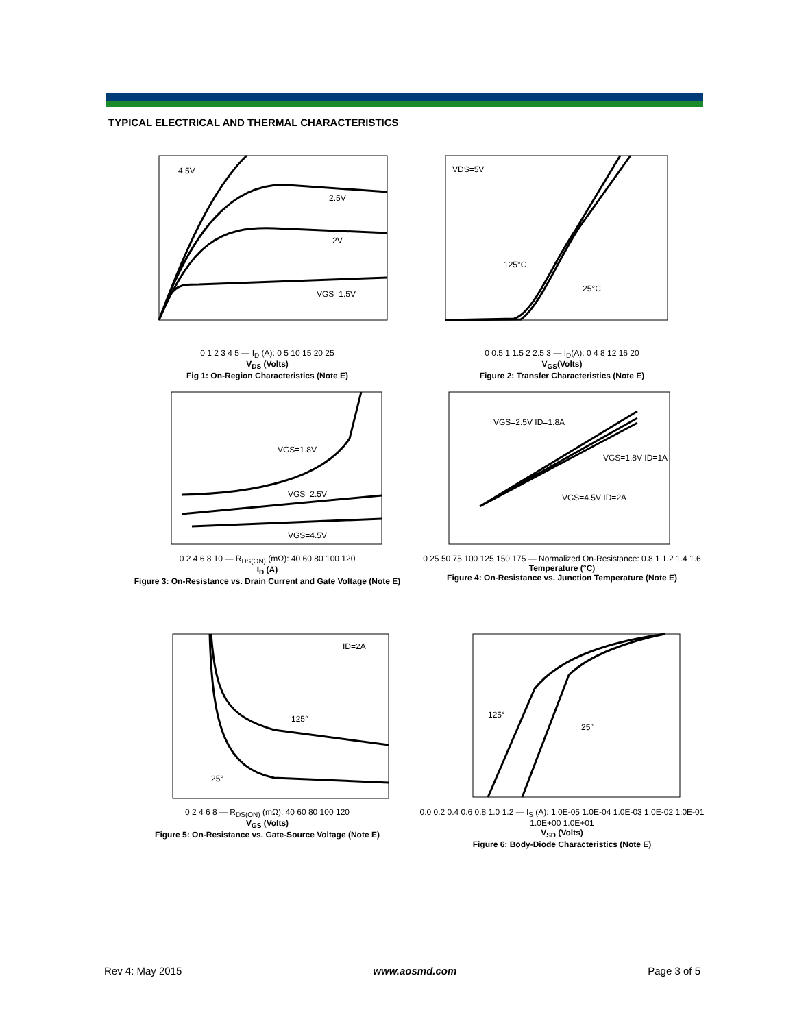TYPICAL ELECTRICAL AND THERMAL CHARACTERISTICS
4.5V
2.5V
2V
VGS=1.5V
0 1 2 3 4 5 — I<sub>D</sub> (A): 0 5 10 15 20 25
V<sub>DS</sub> (Volts)
Fig 1: On-Region Characteristics (Note E)
VDS=5V
125°C
25°C
0 0.5 1 1.5 2 2.5 3 — I<sub>D</sub>(A): 0 4 8 12 16 20
V<sub>GS</sub>(Volts)
Figure 2: Transfer Characteristics (Note E)
VGS=1.8V
VGS=2.5V
VGS=4.5V
0 2 4 6 8 10 — R<sub>DS(ON)</sub> (mΩ): 40 60 80 100 120
I<sub>D</sub> (A)
Figure 3: On-Resistance vs. Drain Current and Gate Voltage (Note E)
VGS=2.5V ID=1.8A
VGS=1.8V ID=1A
VGS=4.5V ID=2A
0 25 50 75 100 125 150 175 — Normalized On-Resistance: 0.8 1 1.2 1.4 1.6
Temperature (°C)
Figure 4: On-Resistance vs. Junction Temperature (Note E)
ID=2A
125°
25°
0 2 4 6 8 — R<sub>DS(ON)</sub> (mΩ): 40 60 80 100 120
V<sub>GS</sub> (Volts)
Figure 5: On-Resistance vs. Gate-Source Voltage (Note E)
125°
25°
0.0 0.2 0.4 0.6 0.8 1.0 1.2 — I<sub>S</sub> (A): 1.0E-05 1.0E-04 1.0E-03 1.0E-02 1.0E-01 1.0E+00 1.0E+01
V<sub>SD</sub> (Volts)
Figure 6: Body-Diode Characteristics (Note E)
Rev 4: May 2015 www.aosmd.com Page 3 of 5